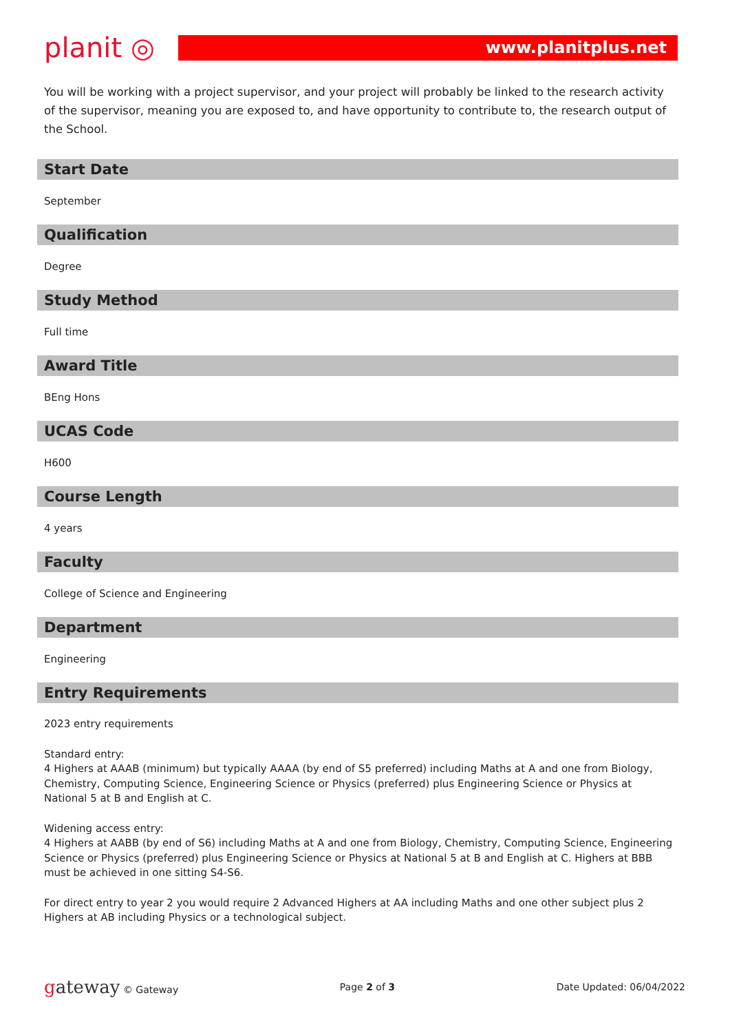planit ◎
www.planitplus.net
You will be working with a project supervisor, and your project will probably be linked to the research activity of the supervisor, meaning you are exposed to, and have opportunity to contribute to, the research output of the School.
Start Date
September
Qualification
Degree
Study Method
Full time
Award Title
BEng Hons
UCAS Code
H600
Course Length
4 years
Faculty
College of Science and Engineering
Department
Engineering
Entry Requirements
2023 entry requirements
Standard entry:
4 Highers at AAAB (minimum) but typically AAAA (by end of S5 preferred) including Maths at A and one from Biology, Chemistry, Computing Science, Engineering Science or Physics (preferred) plus Engineering Science or Physics at National 5 at B and English at C.
Widening access entry:
4 Highers at AABB (by end of S6) including Maths at A and one from Biology, Chemistry, Computing Science, Engineering Science or Physics (preferred) plus Engineering Science or Physics at National 5 at B and English at C. Highers at BBB must be achieved in one sitting S4-S6.
For direct entry to year 2 you would require 2 Advanced Highers at AA including Maths and one other subject plus 2 Highers at AB including Physics or a technological subject.
gateway © Gateway Page 2 of 3 Date Updated: 06/04/2022